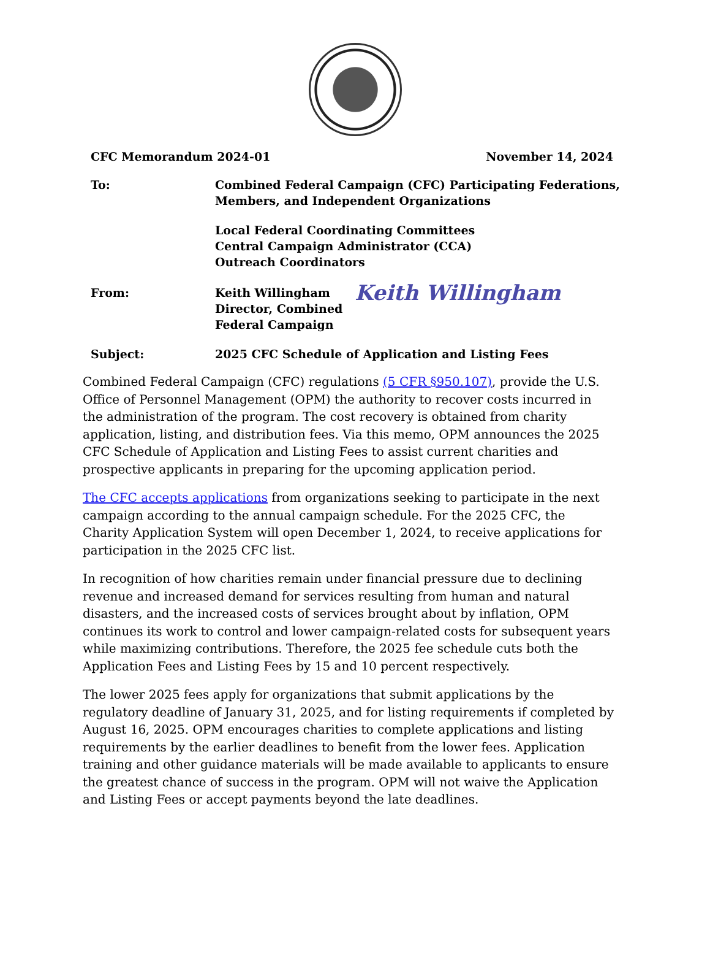CFC Memorandum 2024-01 November 14, 2024
To: Combined Federal Campaign (CFC) Participating Federations,
Members, and Independent Organizations
Local Federal Coordinating Committees
Central Campaign Administrator (CCA)
Outreach Coordinators
From: Keith Willingham
Director, Combined
Federal Campaign
Keith Willingham
Subject: 2025 CFC Schedule of Application and Listing Fees
Combined Federal Campaign (CFC) regulations (5 CFR §950.107), provide the U.S. Office of Personnel Management (OPM) the authority to recover costs incurred in the administration of the program. The cost recovery is obtained from charity application, listing, and distribution fees. Via this memo, OPM announces the 2025 CFC Schedule of Application and Listing Fees to assist current charities and prospective applicants in preparing for the upcoming application period.
The CFC accepts applications from organizations seeking to participate in the next campaign according to the annual campaign schedule. For the 2025 CFC, the Charity Application System will open December 1, 2024, to receive applications for participation in the 2025 CFC list.
In recognition of how charities remain under financial pressure due to declining revenue and increased demand for services resulting from human and natural disasters, and the increased costs of services brought about by inflation, OPM continues its work to control and lower campaign-related costs for subsequent years while maximizing contributions. Therefore, the 2025 fee schedule cuts both the Application Fees and Listing Fees by 15 and 10 percent respectively.
The lower 2025 fees apply for organizations that submit applications by the regulatory deadline of January 31, 2025, and for listing requirements if completed by August 16, 2025. OPM encourages charities to complete applications and listing requirements by the earlier deadlines to benefit from the lower fees. Application training and other guidance materials will be made available to applicants to ensure the greatest chance of success in the program. OPM will not waive the Application and Listing Fees or accept payments beyond the late deadlines.